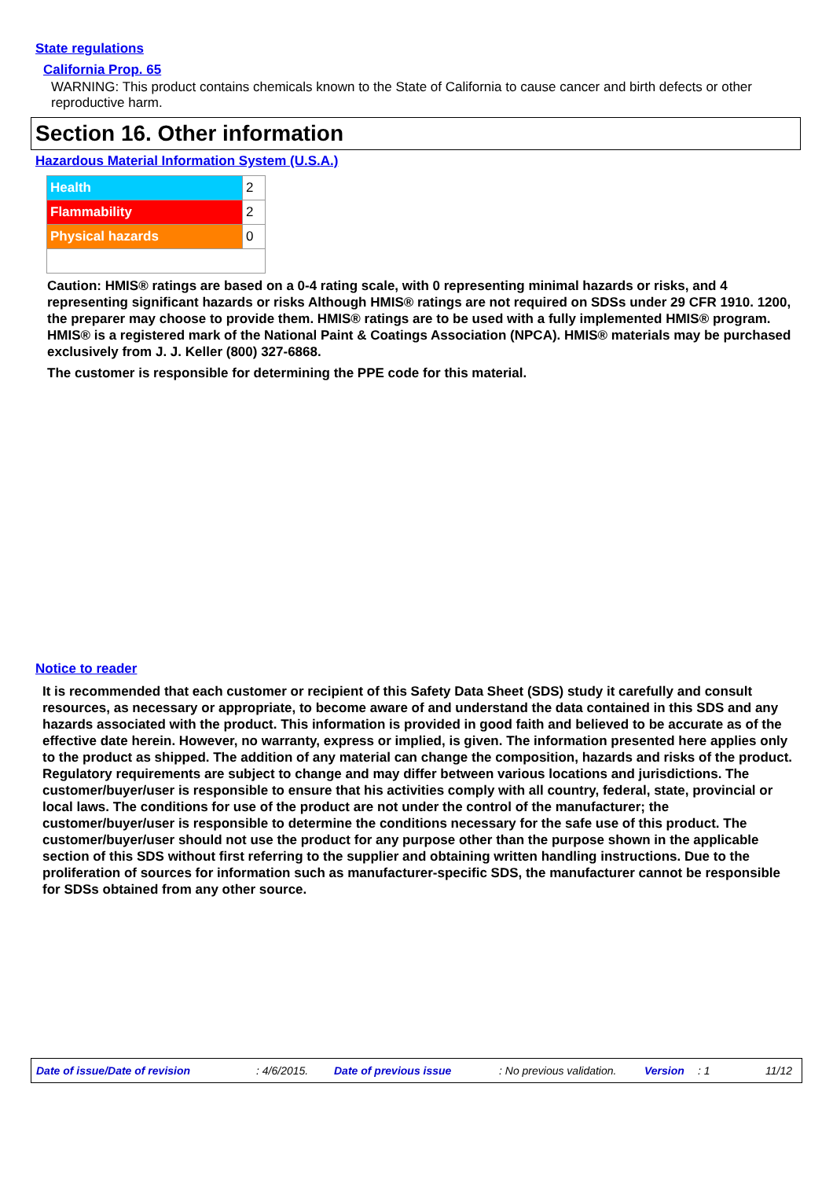State regulations
California Prop. 65
WARNING: This product contains chemicals known to the State of California to cause cancer and birth defects or other reproductive harm.
Section 16. Other information
Hazardous Material Information System (U.S.A.)
| Health | 2 |
| Flammability | 2 |
| Physical hazards | 0 |
Caution: HMIS® ratings are based on a 0-4 rating scale, with 0 representing minimal hazards or risks, and 4 representing significant hazards or risks Although HMIS® ratings are not required on SDSs under 29 CFR 1910. 1200, the preparer may choose to provide them. HMIS® ratings are to be used with a fully implemented HMIS® program. HMIS® is a registered mark of the National Paint & Coatings Association (NPCA). HMIS® materials may be purchased exclusively from J. J. Keller (800) 327-6868.
The customer is responsible for determining the PPE code for this material.
Notice to reader
It is recommended that each customer or recipient of this Safety Data Sheet (SDS) study it carefully and consult resources, as necessary or appropriate, to become aware of and understand the data contained in this SDS and any hazards associated with the product. This information is provided in good faith and believed to be accurate as of the effective date herein. However, no warranty, express or implied, is given. The information presented here applies only to the product as shipped. The addition of any material can change the composition, hazards and risks of the product. Regulatory requirements are subject to change and may differ between various locations and jurisdictions. The customer/buyer/user is responsible to ensure that his activities comply with all country, federal, state, provincial or local laws. The conditions for use of the product are not under the control of the manufacturer; the customer/buyer/user is responsible to determine the conditions necessary for the safe use of this product. The customer/buyer/user should not use the product for any purpose other than the purpose shown in the applicable section of this SDS without first referring to the supplier and obtaining written handling instructions. Due to the proliferation of sources for information such as manufacturer-specific SDS, the manufacturer cannot be responsible for SDSs obtained from any other source.
Date of issue/Date of revision: 4/6/2015. Date of previous issue: No previous validation. Version: 1 11/12